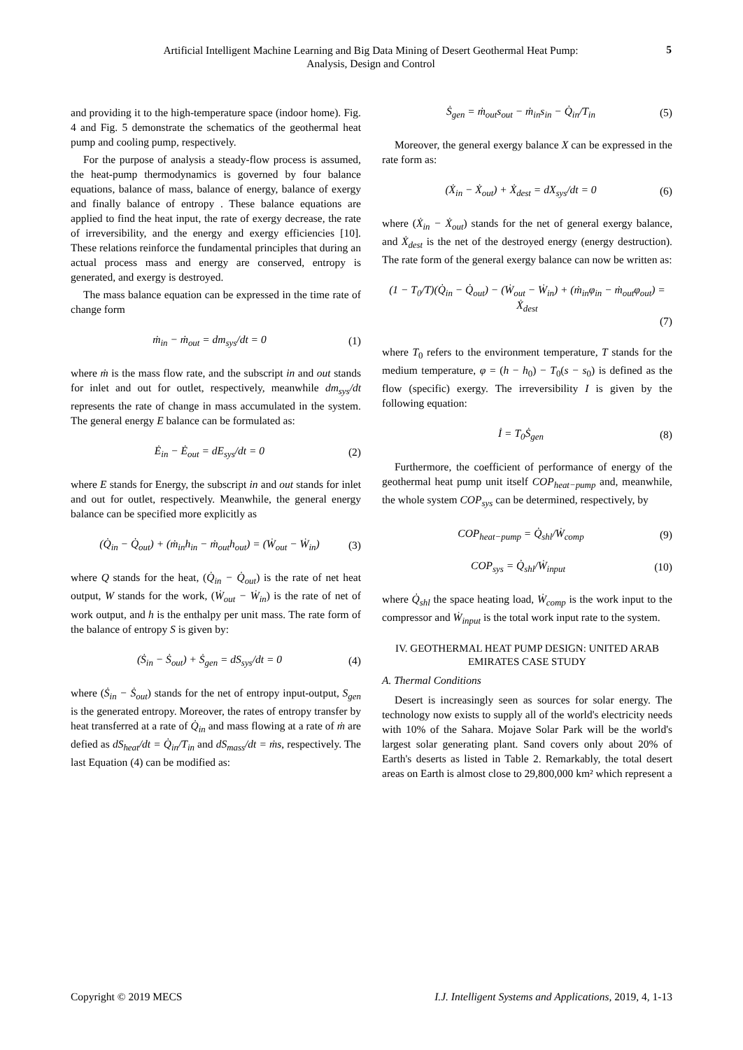Artificial Intelligent Machine Learning and Big Data Mining of Desert Geothermal Heat Pump:
Analysis, Design and Control
5
and providing it to the high-temperature space (indoor home). Fig. 4 and Fig. 5 demonstrate the schematics of the geothermal heat pump and cooling pump, respectively.
For the purpose of analysis a steady-flow process is assumed, the heat-pump thermodynamics is governed by four balance equations, balance of mass, balance of energy, balance of exergy and finally balance of entropy . These balance equations are applied to find the heat input, the rate of exergy decrease, the rate of irreversibility, and the energy and exergy efficiencies [10]. These relations reinforce the fundamental principles that during an actual process mass and energy are conserved, entropy is generated, and exergy is destroyed.
The mass balance equation can be expressed in the time rate of change form
ṁ<sub>in</sub> − ṁ<sub>out</sub> = dm<sub>sys</sub>/dt = 0 (1)
where ṁ is the mass flow rate, and the subscript in and out stands for inlet and out for outlet, respectively, meanwhile dm<sub>sys</sub>/dt represents the rate of change in mass accumulated in the system. The general energy E balance can be formulated as:
Ė<sub>in</sub> − Ė<sub>out</sub> = dE<sub>sys</sub>/dt = 0 (2)
where E stands for Energy, the subscript in and out stands for inlet and out for outlet, respectively. Meanwhile, the general energy balance can be specified more explicitly as
(Q̇<sub>in</sub> − Q̇<sub>out</sub>) + (ṁ<sub>in</sub>h<sub>in</sub> − ṁ<sub>out</sub>h<sub>out</sub>) = (Ẇ<sub>out</sub> − Ẇ<sub>in</sub>) (3)
where Q stands for the heat, (Q̇<sub>in</sub> − Q̇<sub>out</sub>) is the rate of net heat output, W stands for the work, (Ẇ<sub>out</sub> − Ẇ<sub>in</sub>) is the rate of net of work output, and h is the enthalpy per unit mass. The rate form of the balance of entropy S is given by:
(Ṡ<sub>in</sub> − Ṡ<sub>out</sub>) + Ṡ<sub>gen</sub> = dS<sub>sys</sub>/dt = 0 (4)
where (Ṡ<sub>in</sub> − Ṡ<sub>out</sub>) stands for the net of entropy input-output, S<sub>gen</sub> is the generated entropy. Moreover, the rates of entropy transfer by heat transferred at a rate of Q̇<sub>in</sub> and mass flowing at a rate of ṁ are defied as dS<sub>heat</sub>/dt = Q̇<sub>in</sub>/T<sub>in</sub> and dS<sub>mass</sub>/dt = ṁs, respectively. The last Equation (4) can be modified as:
Ṡ<sub>gen</sub> = ṁ<sub>out</sub>s<sub>out</sub> − ṁ<sub>in</sub>s<sub>in</sub> − Q̇<sub>in</sub>/T<sub>in</sub> (5)
Moreover, the general exergy balance X can be expressed in the rate form as:
(Ẋ<sub>in</sub> − Ẋ<sub>out</sub>) + Ẋ<sub>dest</sub> = dX<sub>sys</sub>/dt = 0 (6)
where (Ẋ<sub>in</sub> − Ẋ<sub>out</sub>) stands for the net of general exergy balance, and Ẋ<sub>dest</sub> is the net of the destroyed energy (energy destruction). The rate form of the general exergy balance can now be written as:
(1 − T<sub>0</sub>/T)(Q̇<sub>in</sub> − Q̇<sub>out</sub>) − (Ẇ<sub>out</sub> − Ẇ<sub>in</sub>) + (ṁ<sub>in</sub>φ<sub>in</sub> − ṁ<sub>out</sub>φ<sub>out</sub>) = Ẋ<sub>dest</sub>
(7)
where T<sub>0</sub> refers to the environment temperature, T stands for the medium temperature, φ = (h − h<sub>0</sub>) − T<sub>0</sub>(s − s<sub>0</sub>) is defined as the flow (specific) exergy. The irreversibility I is given by the following equation:
İ = T<sub>0</sub>Ṡ<sub>gen</sub> (8)
Furthermore, the coefficient of performance of energy of the geothermal heat pump unit itself COP<sub>heat−pump</sub> and, meanwhile, the whole system COP<sub>sys</sub> can be determined, respectively, by
COP<sub>heat−pump</sub> = Q̇<sub>shl</sub>/Ẇ<sub>comp</sub> (9)
COP<sub>sys</sub> = Q̇<sub>shl</sub>/Ẇ<sub>input</sub> (10)
where Q̇<sub>shl</sub> the space heating load, Ẇ<sub>comp</sub> is the work input to the compressor and Ẇ<sub>input</sub> is the total work input rate to the system.
IV. GEOTHERMAL HEAT PUMP DESIGN: UNITED ARAB EMIRATES CASE STUDY
A. Thermal Conditions
Desert is increasingly seen as sources for solar energy. The technology now exists to supply all of the world's electricity needs with 10% of the Sahara. Mojave Solar Park will be the world's largest solar generating plant. Sand covers only about 20% of Earth's deserts as listed in Table 2. Remarkably, the total desert areas on Earth is almost close to 29,800,000 km² which represent a
Copyright © 2019 MECS I.J. Intelligent Systems and Applications, 2019, 4, 1-13